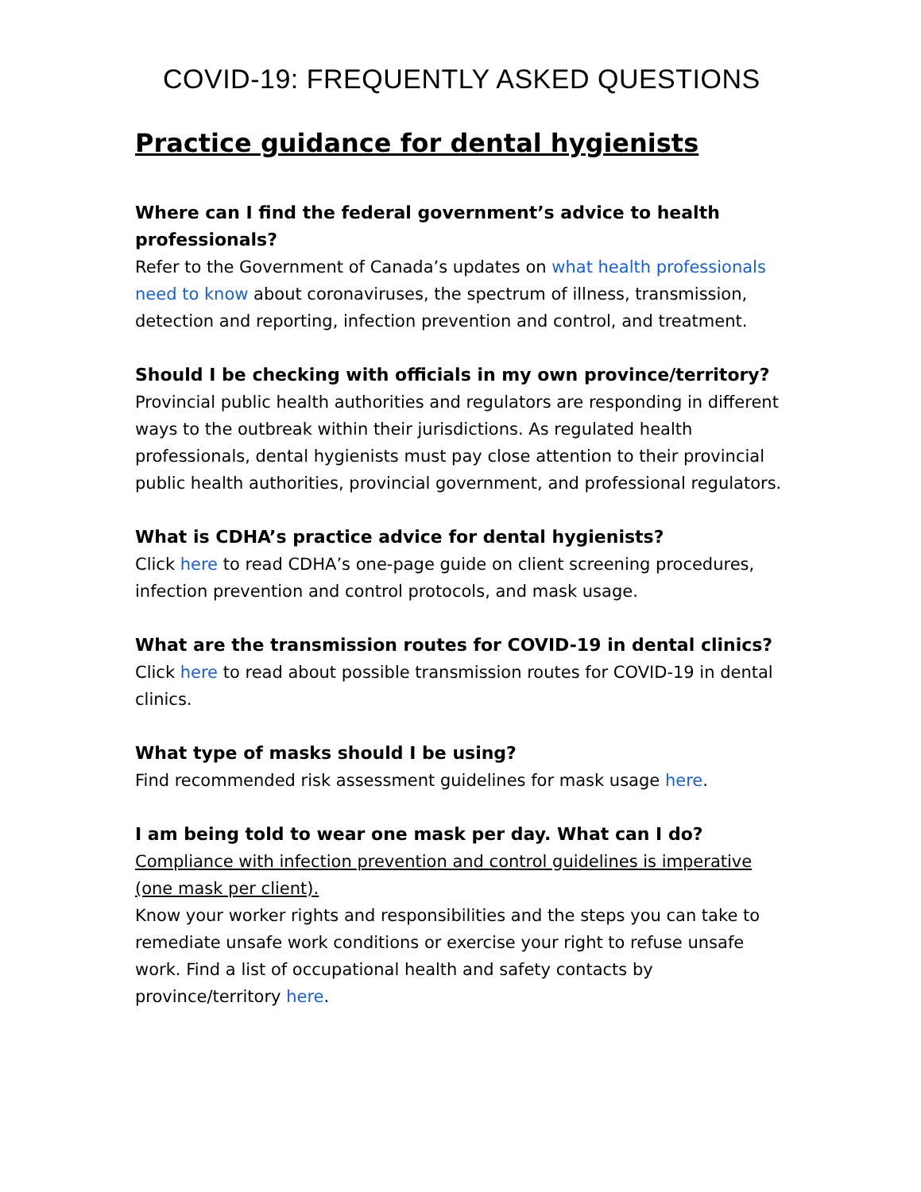COVID-19: FREQUENTLY ASKED QUESTIONS
Practice guidance for dental hygienists
Where can I find the federal government’s advice to health professionals?
Refer to the Government of Canada’s updates on what health professionals need to know about coronaviruses, the spectrum of illness, transmission, detection and reporting, infection prevention and control, and treatment.
Should I be checking with officials in my own province/territory?
Provincial public health authorities and regulators are responding in different ways to the outbreak within their jurisdictions. As regulated health professionals, dental hygienists must pay close attention to their provincial public health authorities, provincial government, and professional regulators.
What is CDHA’s practice advice for dental hygienists?
Click here to read CDHA’s one-page guide on client screening procedures, infection prevention and control protocols, and mask usage.
What are the transmission routes for COVID-19 in dental clinics?
Click here to read about possible transmission routes for COVID-19 in dental clinics.
What type of masks should I be using?
Find recommended risk assessment guidelines for mask usage here.
I am being told to wear one mask per day. What can I do?
Compliance with infection prevention and control guidelines is imperative (one mask per client).
Know your worker rights and responsibilities and the steps you can take to remediate unsafe work conditions or exercise your right to refuse unsafe work. Find a list of occupational health and safety contacts by province/territory here.